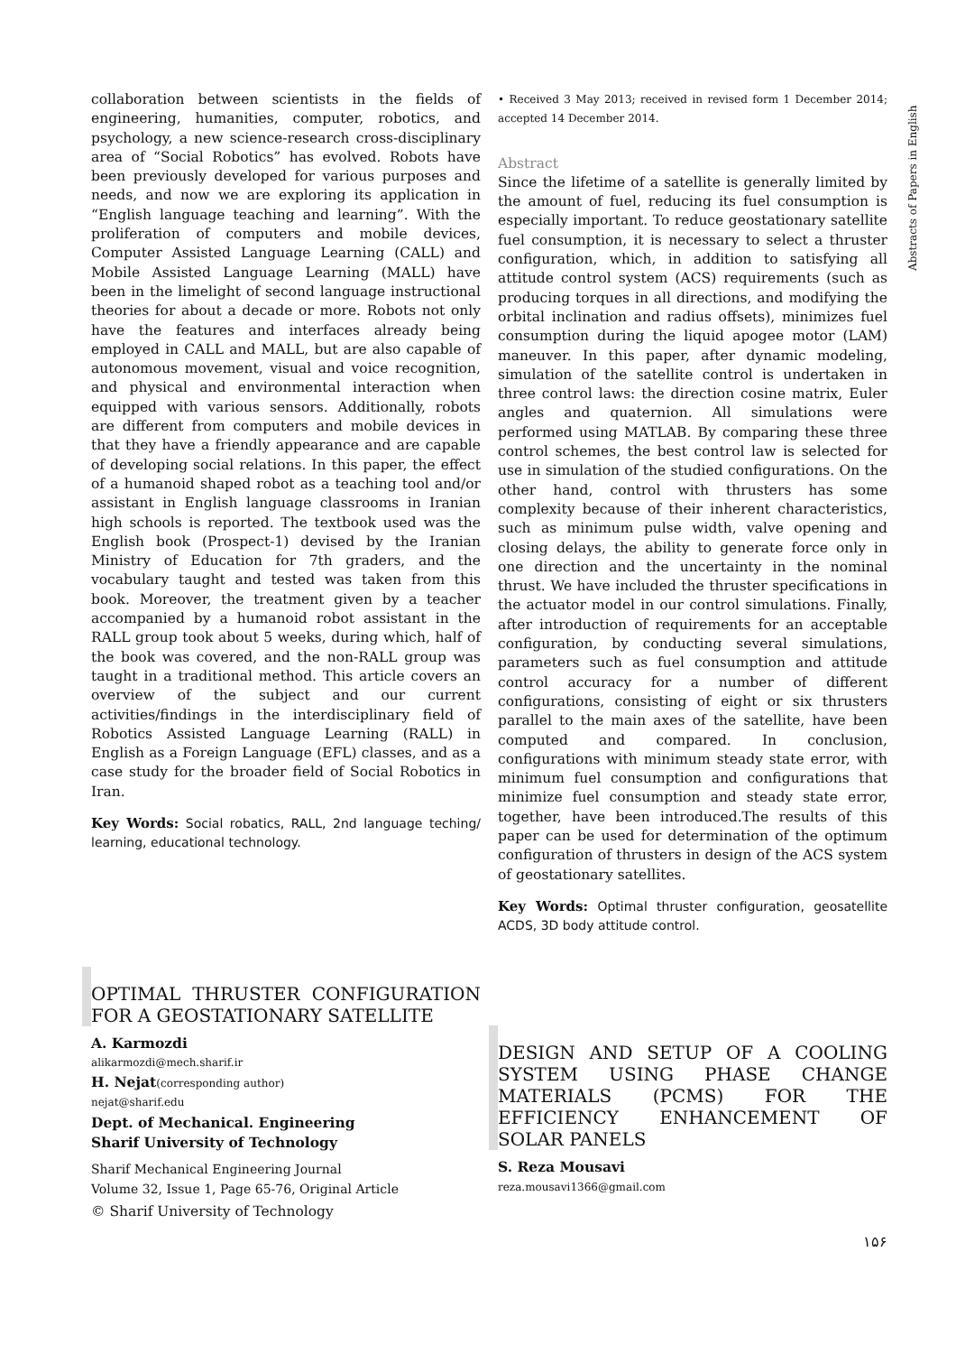collaboration between scientists in the fields of engineering, humanities, computer, robotics, and psychology, a new science-research cross-disciplinary area of “Social Robotics” has evolved. Robots have been previously developed for various purposes and needs, and now we are exploring its application in “English language teaching and learning”. With the proliferation of computers and mobile devices, Computer Assisted Language Learning (CALL) and Mobile Assisted Language Learning (MALL) have been in the limelight of second language instructional theories for about a decade or more. Robots not only have the features and interfaces already being employed in CALL and MALL, but are also capable of autonomous movement, visual and voice recognition, and physical and environmental interaction when equipped with various sensors. Additionally, robots are different from computers and mobile devices in that they have a friendly appearance and are capable of developing social relations. In this paper, the effect of a humanoid shaped robot as a teaching tool and/or assistant in English language classrooms in Iranian high schools is reported. The textbook used was the English book (Prospect-1) devised by the Iranian Ministry of Education for 7th graders, and the vocabulary taught and tested was taken from this book. Moreover, the treatment given by a teacher accompanied by a humanoid robot assistant in the RALL group took about 5 weeks, during which, half of the book was covered, and the non-RALL group was taught in a traditional method. This article covers an overview of the subject and our current activities/findings in the interdisciplinary field of Robotics Assisted Language Learning (RALL) in English as a Foreign Language (EFL) classes, and as a case study for the broader field of Social Robotics in Iran.
Key Words: Social robatics, RALL, 2nd language teching/ learning, educational technology.
OPTIMAL THRUSTER CONFIGURATION FOR A GEOSTATIONARY SATELLITE
A. Karmozdi
alikarmozdi@mech.sharif.ir
H. Nejat(corresponding author)
nejat@sharif.edu
Dept. of Mechanical. Engineering
Sharif University of Technology
Sharif Mechanical Engineering Journal
Volume 32, Issue 1, Page 65-76, Original Article
© Sharif University of Technology
• Received 3 May 2013; received in revised form 1 December 2014; accepted 14 December 2014.
Abstract
Since the lifetime of a satellite is generally limited by the amount of fuel, reducing its fuel consumption is especially important. To reduce geostationary satellite fuel consumption, it is necessary to select a thruster configuration, which, in addition to satisfying all attitude control system (ACS) requirements (such as producing torques in all directions, and modifying the orbital inclination and radius offsets), minimizes fuel consumption during the liquid apogee motor (LAM) maneuver. In this paper, after dynamic modeling, simulation of the satellite control is undertaken in three control laws: the direction cosine matrix, Euler angles and quaternion. All simulations were performed using MATLAB. By comparing these three control schemes, the best control law is selected for use in simulation of the studied configurations. On the other hand, control with thrusters has some complexity because of their inherent characteristics, such as minimum pulse width, valve opening and closing delays, the ability to generate force only in one direction and the uncertainty in the nominal thrust. We have included the thruster specifications in the actuator model in our control simulations. Finally, after introduction of requirements for an acceptable configuration, by conducting several simulations, parameters such as fuel consumption and attitude control accuracy for a number of different configurations, consisting of eight or six thrusters parallel to the main axes of the satellite, have been computed and compared. In conclusion, configurations with minimum steady state error, with minimum fuel consumption and configurations that minimize fuel consumption and steady state error, together, have been introduced.The results of this paper can be used for determination of the optimum configuration of thrusters in design of the ACS system of geostationary satellites.
Key Words: Optimal thruster configuration, geosatellite ACDS, 3D body attitude control.
DESIGN AND SETUP OF A COOLING SYSTEM USING PHASE CHANGE MATERIALS (PCMS) FOR THE EFFICIENCY ENHANCEMENT OF SOLAR PANELS
S. Reza Mousavi
reza.mousavi1366@gmail.com
۱۵۶
Abstracts of Papers in English